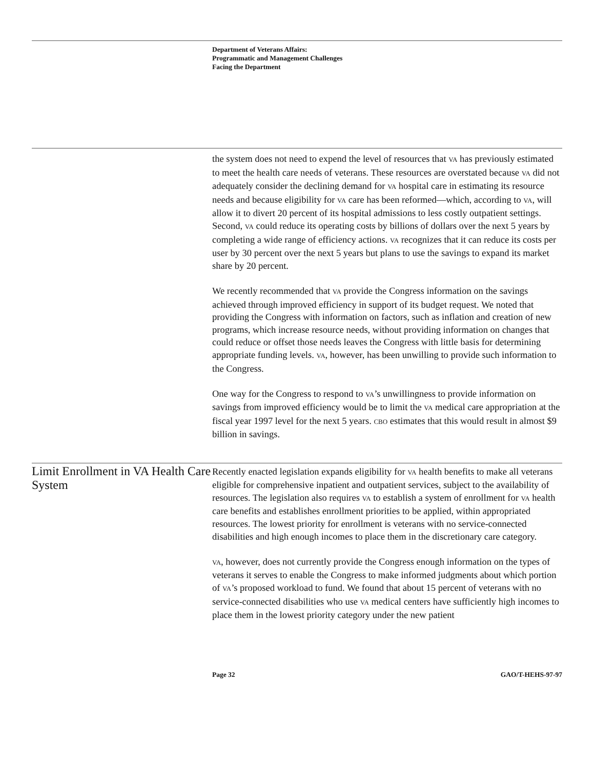Department of Veterans Affairs:
Programmatic and Management Challenges
Facing the Department
the system does not need to expend the level of resources that VA has previously estimated to meet the health care needs of veterans. These resources are overstated because VA did not adequately consider the declining demand for VA hospital care in estimating its resource needs and because eligibility for VA care has been reformed—which, according to VA, will allow it to divert 20 percent of its hospital admissions to less costly outpatient settings. Second, VA could reduce its operating costs by billions of dollars over the next 5 years by completing a wide range of efficiency actions. VA recognizes that it can reduce its costs per user by 30 percent over the next 5 years but plans to use the savings to expand its market share by 20 percent.
We recently recommended that VA provide the Congress information on the savings achieved through improved efficiency in support of its budget request. We noted that providing the Congress with information on factors, such as inflation and creation of new programs, which increase resource needs, without providing information on changes that could reduce or offset those needs leaves the Congress with little basis for determining appropriate funding levels. VA, however, has been unwilling to provide such information to the Congress.
One way for the Congress to respond to VA’s unwillingness to provide information on savings from improved efficiency would be to limit the VA medical care appropriation at the fiscal year 1997 level for the next 5 years. CBO estimates that this would result in almost $9 billion in savings.
Limit Enrollment in VA Health Care System
Recently enacted legislation expands eligibility for VA health benefits to make all veterans eligible for comprehensive inpatient and outpatient services, subject to the availability of resources. The legislation also requires VA to establish a system of enrollment for VA health care benefits and establishes enrollment priorities to be applied, within appropriated resources. The lowest priority for enrollment is veterans with no service-connected disabilities and high enough incomes to place them in the discretionary care category.
VA, however, does not currently provide the Congress enough information on the types of veterans it serves to enable the Congress to make informed judgments about which portion of VA’s proposed workload to fund. We found that about 15 percent of veterans with no service-connected disabilities who use VA medical centers have sufficiently high incomes to place them in the lowest priority category under the new patient
Page 32 GAO/T-HEHS-97-97